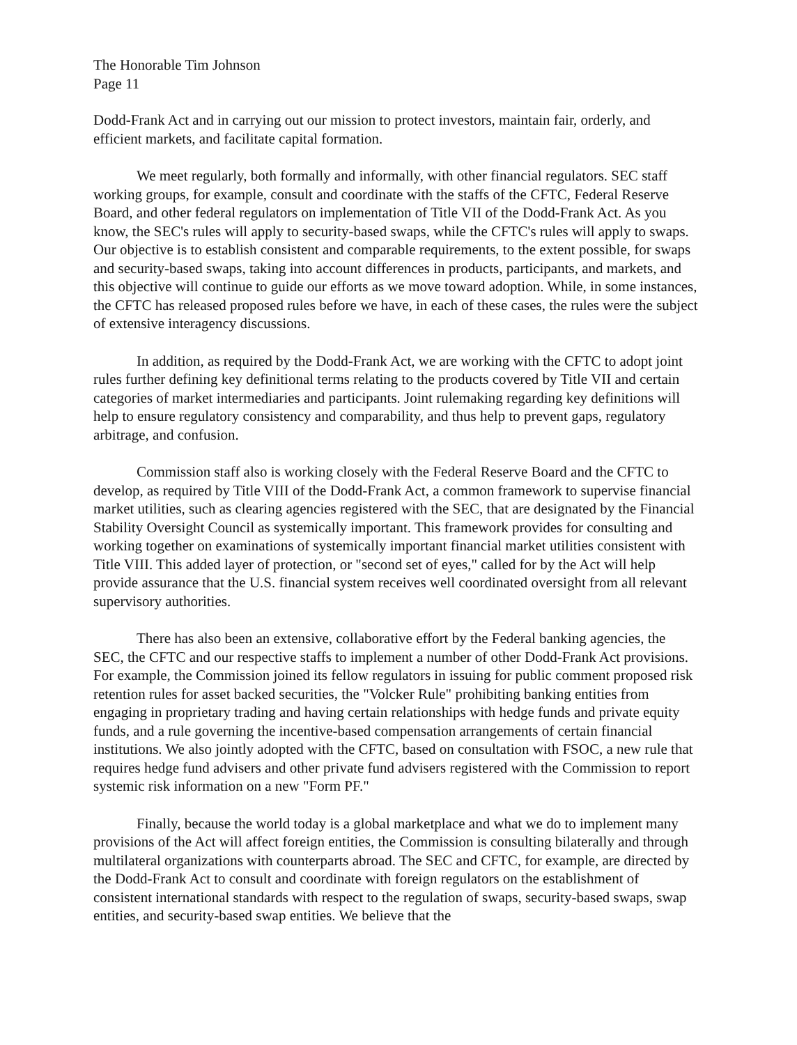The Honorable Tim Johnson
Page 11
Dodd-Frank Act and in carrying out our mission to protect investors, maintain fair, orderly, and efficient markets, and facilitate capital formation.
We meet regularly, both formally and informally, with other financial regulators. SEC staff working groups, for example, consult and coordinate with the staffs of the CFTC, Federal Reserve Board, and other federal regulators on implementation of Title VII of the Dodd-Frank Act. As you know, the SEC's rules will apply to security-based swaps, while the CFTC's rules will apply to swaps. Our objective is to establish consistent and comparable requirements, to the extent possible, for swaps and security-based swaps, taking into account differences in products, participants, and markets, and this objective will continue to guide our efforts as we move toward adoption. While, in some instances, the CFTC has released proposed rules before we have, in each of these cases, the rules were the subject of extensive interagency discussions.
In addition, as required by the Dodd-Frank Act, we are working with the CFTC to adopt joint rules further defining key definitional terms relating to the products covered by Title VII and certain categories of market intermediaries and participants. Joint rulemaking regarding key definitions will help to ensure regulatory consistency and comparability, and thus help to prevent gaps, regulatory arbitrage, and confusion.
Commission staff also is working closely with the Federal Reserve Board and the CFTC to develop, as required by Title VIII of the Dodd-Frank Act, a common framework to supervise financial market utilities, such as clearing agencies registered with the SEC, that are designated by the Financial Stability Oversight Council as systemically important. This framework provides for consulting and working together on examinations of systemically important financial market utilities consistent with Title VIII. This added layer of protection, or "second set of eyes," called for by the Act will help provide assurance that the U.S. financial system receives well coordinated oversight from all relevant supervisory authorities.
There has also been an extensive, collaborative effort by the Federal banking agencies, the SEC, the CFTC and our respective staffs to implement a number of other Dodd-Frank Act provisions. For example, the Commission joined its fellow regulators in issuing for public comment proposed risk retention rules for asset backed securities, the "Volcker Rule" prohibiting banking entities from engaging in proprietary trading and having certain relationships with hedge funds and private equity funds, and a rule governing the incentive-based compensation arrangements of certain financial institutions. We also jointly adopted with the CFTC, based on consultation with FSOC, a new rule that requires hedge fund advisers and other private fund advisers registered with the Commission to report systemic risk information on a new "Form PF."
Finally, because the world today is a global marketplace and what we do to implement many provisions of the Act will affect foreign entities, the Commission is consulting bilaterally and through multilateral organizations with counterparts abroad. The SEC and CFTC, for example, are directed by the Dodd-Frank Act to consult and coordinate with foreign regulators on the establishment of consistent international standards with respect to the regulation of swaps, security-based swaps, swap entities, and security-based swap entities. We believe that the